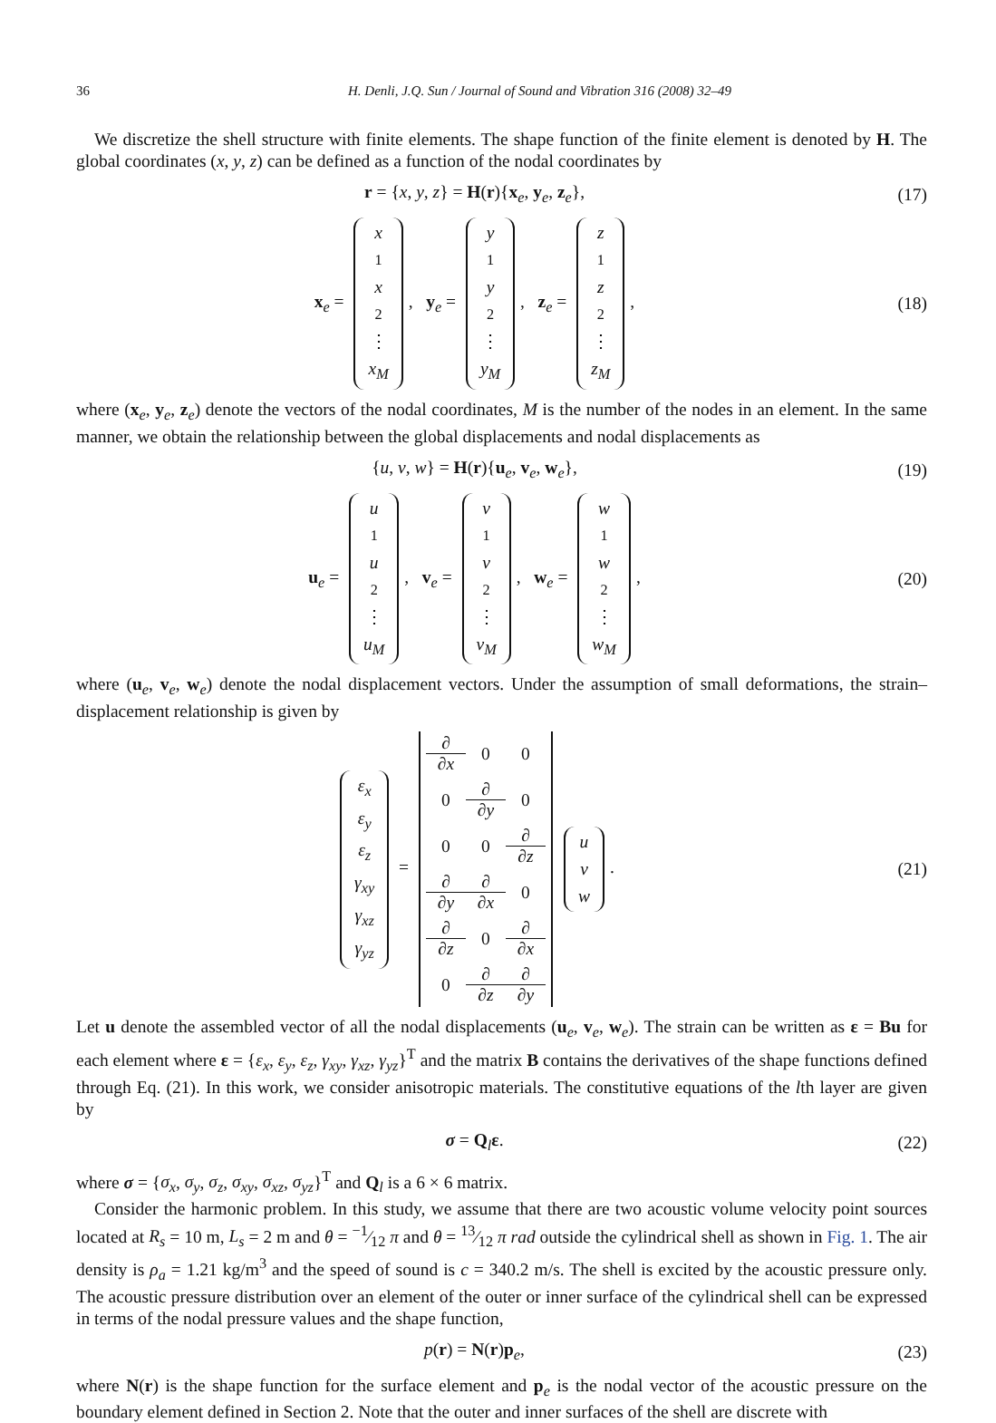36 H. Denli, J.Q. Sun / Journal of Sound and Vibration 316 (2008) 32–49
We discretize the shell structure with finite elements. The shape function of the finite element is denoted by H. The global coordinates (x, y, z) can be defined as a function of the nodal coordinates by
r = {x, y, z} = H(r){x<sub>e</sub>, y<sub>e</sub>, z<sub>e</sub>},
(17)
x<sub>e</sub> = x<sub>1</sub> x<sub>2</sub>⋮ x<sub>M</sub>, y<sub>e</sub> = y<sub>1</sub> y<sub>2</sub>⋮ y<sub>M</sub>, z<sub>e</sub> = z<sub>1</sub> z<sub>2</sub>⋮ z<sub>M</sub>,
(18)
where (x<sub>e</sub>, y<sub>e</sub>, z<sub>e</sub>) denote the vectors of the nodal coordinates, M is the number of the nodes in an element. In the same manner, we obtain the relationship between the global displacements and nodal displacements as
{u, v, w} = H(r){u<sub>e</sub>, v<sub>e</sub>, w<sub>e</sub>}, (19)
u<sub>e</sub> = u<sub>1</sub> u<sub>2</sub>⋮ u<sub>M</sub>, v<sub>e</sub> = v<sub>1</sub> v<sub>2</sub>⋮ v<sub>M</sub>, w<sub>e</sub> = w<sub>1</sub> w<sub>2</sub>⋮ w<sub>M</sub>,
(20)
where (u<sub>e</sub>, v<sub>e</sub>, w<sub>e</sub>) denote the nodal displacement vectors. Under the assumption of small deformations, the strain–displacement relationship is given by
ε<sub>x</sub> ε<sub>y</sub> ε<sub>z</sub> γ<sub>xy</sub> γ<sub>xz</sub> γ<sub>yz</sub> = ∂ ∂x 0 0 0 ∂ ∂y 0 0 0 ∂ ∂z ∂ ∂y ∂ ∂x 0 ∂ ∂z 0 ∂ ∂x 0 ∂ ∂z ∂ ∂y u v w.
(21)
Let u denote the assembled vector of all the nodal displacements (u<sub>e</sub>, v<sub>e</sub>, w<sub>e</sub>). The strain can be written as ε = Bu for each element where ε = {ε<sub>x</sub>, ε<sub>y</sub>, ε<sub>z</sub>, γ<sub>xy</sub>, γ<sub>xz</sub>, γ<sub>yz</sub>}<sup>T</sup> and the matrix B contains the derivatives of the shape functions defined through Eq. (21). In this work, we consider anisotropic materials. The constitutive equations of the lth layer are given by
σ = Q<sub>l</sub>ε. (22)
where σ = {σ<sub>x</sub>, σ<sub>y</sub>, σ<sub>z</sub>, σ<sub>xy</sub>, σ<sub>xz</sub>, σ<sub>yz</sub>}<sup>T</sup> and Q<sub>l</sub> is a 6 × 6 matrix.
Consider the harmonic problem. In this study, we assume that there are two acoustic volume velocity point sources located at R<sub>s</sub> = 10 m, L<sub>s</sub> = 2 m and θ = −1⁄12 π and θ = 13⁄12 π rad outside the cylindrical shell as shown in Fig. 1. The air density is ρ<sub>a</sub> = 1.21 kg/m<sup>3</sup> and the speed of sound is c = 340.2 m/s. The shell is excited by the acoustic pressure only. The acoustic pressure distribution over an element of the outer or inner surface of the cylindrical shell can be expressed in terms of the nodal pressure values and the shape function,
p(r) = N(r)p<sub>e</sub>, (23)
where N(r) is the shape function for the surface element and p<sub>e</sub> is the nodal vector of the acoustic pressure on the boundary element defined in Section 2. Note that the outer and inner surfaces of the shell are discrete with